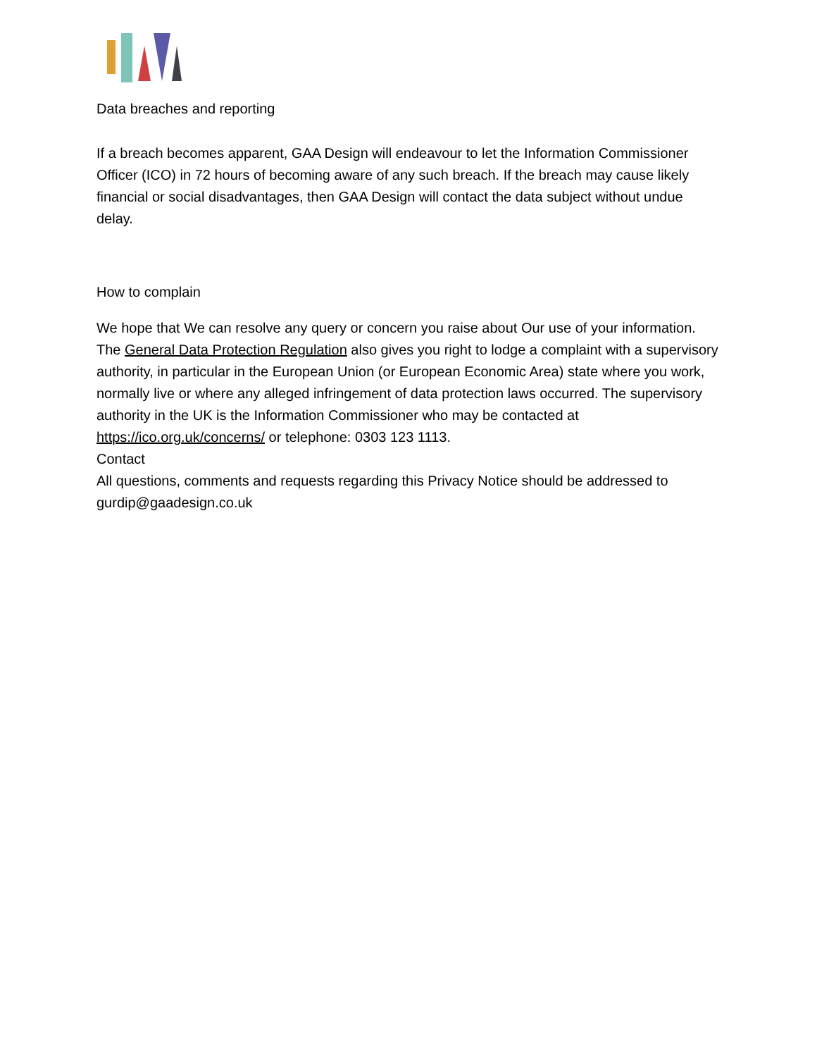Data breaches and reporting
If a breach becomes apparent, GAA Design will endeavour to let the Information Commissioner Officer (ICO) in 72 hours of becoming aware of any such breach. If the breach may cause likely financial or social disadvantages, then GAA Design will contact the data subject without undue delay.
How to complain
We hope that We can resolve any query or concern you raise about Our use of your information.
The General Data Protection Regulation also gives you right to lodge a complaint with a supervisory authority, in particular in the European Union (or European Economic Area) state where you work, normally live or where any alleged infringement of data protection laws occurred. The supervisory authority in the UK is the Information Commissioner who may be contacted at https://ico.org.uk/concerns/ or telephone: 0303 123 1113.
Contact
All questions, comments and requests regarding this Privacy Notice should be addressed to gurdip@gaadesign.co.uk